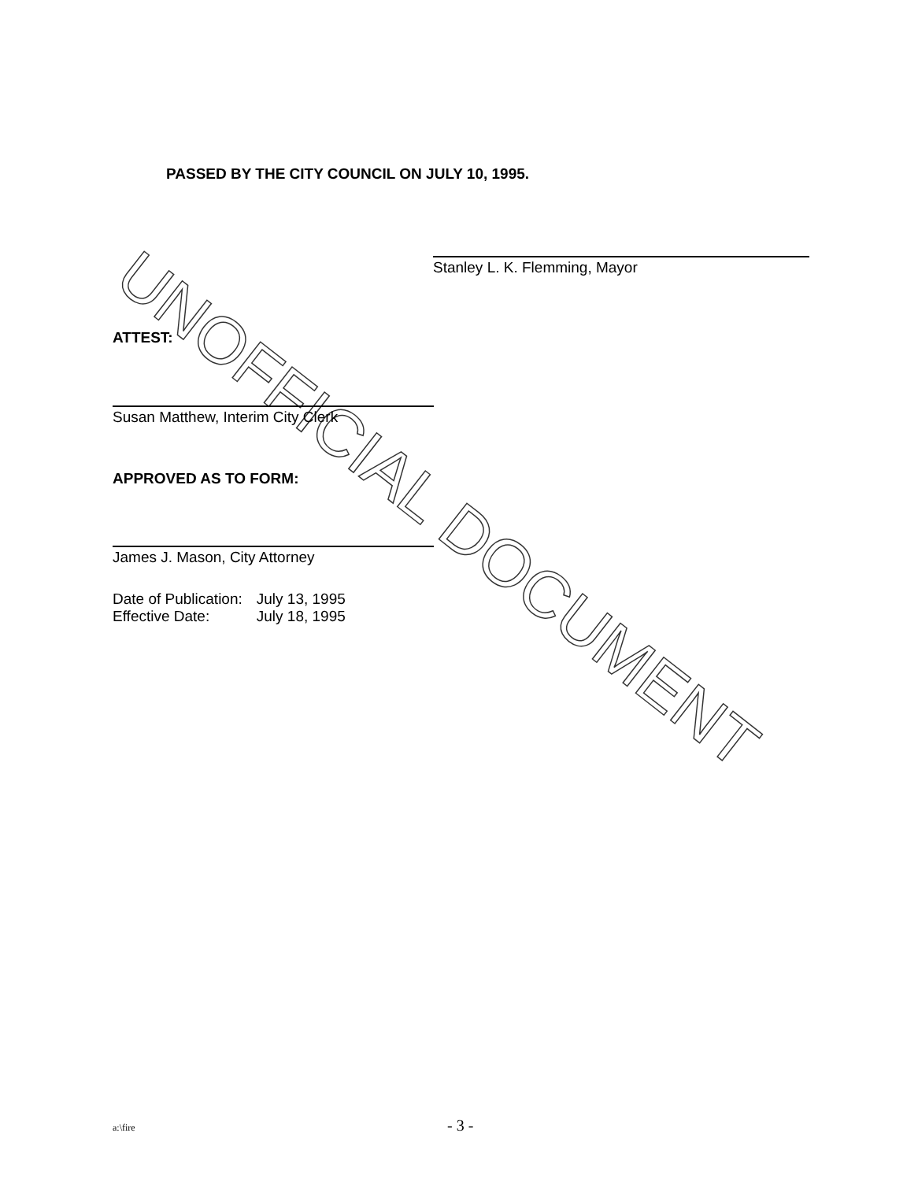PASSED BY THE CITY COUNCIL ON JULY 10, 1995.
Stanley L. K. Flemming, Mayor
ATTEST:
Susan Matthew, Interim City Clerk
APPROVED AS TO FORM:
James J. Mason, City Attorney
| Date of Publication: | July 13, 1995 |
| Effective Date: | July 18, 1995 |
a:\fire - 3 -
UNOFFICIAL DOCUMENT